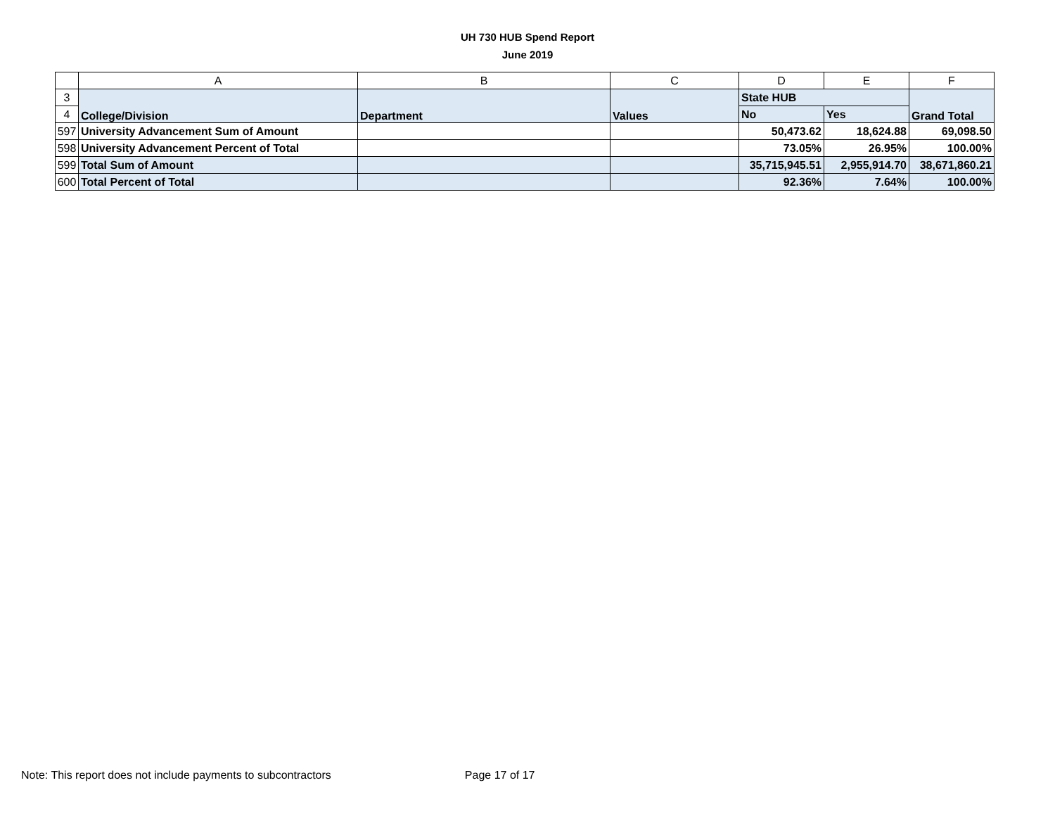UH 730 HUB Spend Report
June 2019
| | A | B | C | D | E | F |
| --- | --- | --- | --- | --- | --- | --- |
| 3 | College/Division | Department | Values | State HUB | | Grand Total |
| 4 | | | | No | Yes | |
| 597 | University Advancement Sum of Amount | | | 50,473.62 | 18,624.88 | 69,098.50 |
| 598 | University Advancement Percent of Total | | | 73.05% | 26.95% | 100.00% |
| 599 | Total Sum of Amount | | | 35,715,945.51 | 2,955,914.70 | 38,671,860.21 |
| 600 | Total Percent of Total | | | 92.36% | 7.64% | 100.00% |
Note: This report does not include payments to subcontractors Page 17 of 17